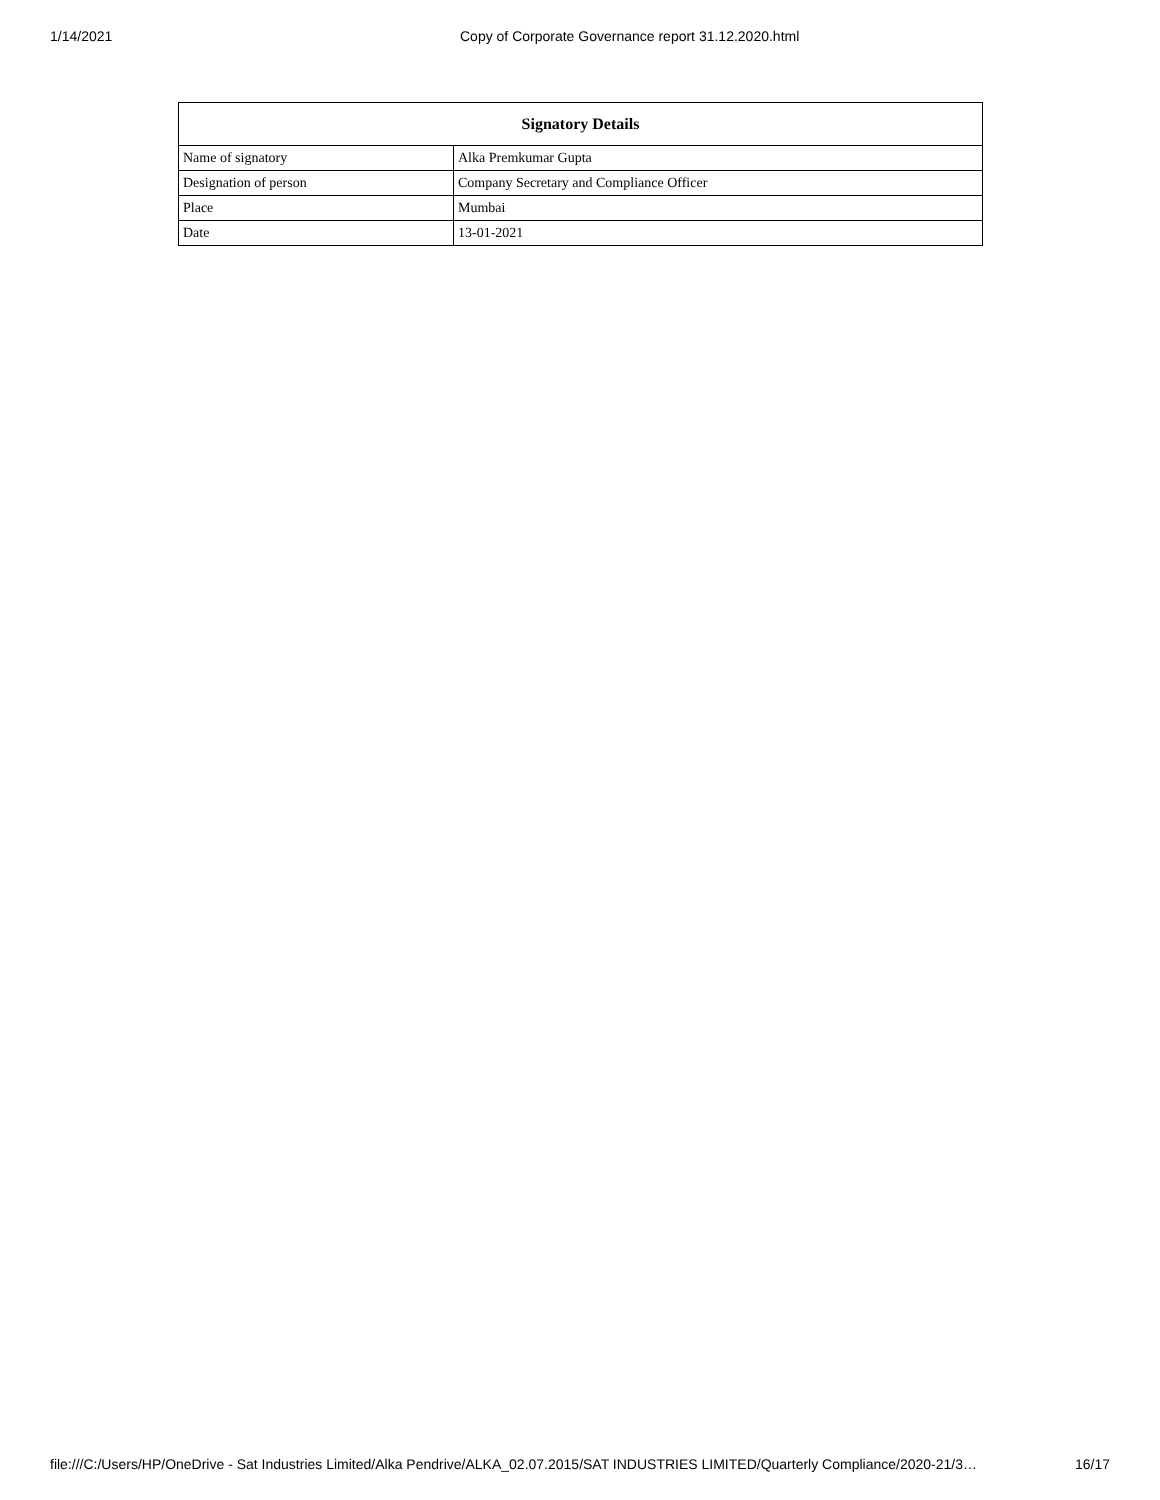1/14/2021 Copy of Corporate Governance report 31.12.2020.html
| Signatory Details | |
| --- | --- |
| Name of signatory | Alka Premkumar Gupta |
| Designation of person | Company Secretary and Compliance Officer |
| Place | Mumbai |
| Date | 13-01-2021 |
file:///C:/Users/HP/OneDrive - Sat Industries Limited/Alka Pendrive/ALKA_02.07.2015/SAT INDUSTRIES LIMITED/Quarterly Compliance/2020-21/3… 16/17